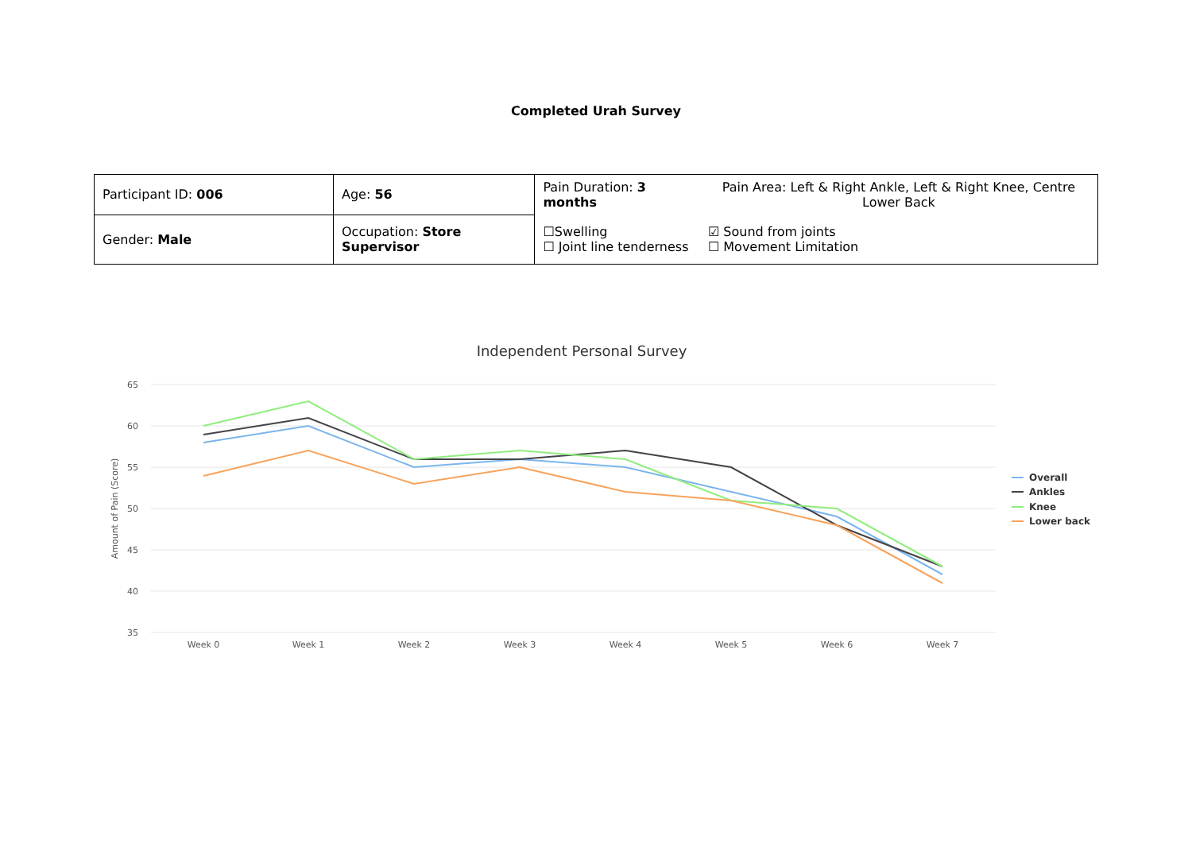Completed Urah Survey
| Participant ID: 006 | | Age: 56 | Pain Duration: 3 months | Pain Area: Left & Right Ankle, Left & Right Knee, Centre Lower Back |
| Gender: Male | Occupation: Store Supervisor | | ☐Swelling ☐ Joint line tenderness | ☑ Sound from joints ☐ Movement Limitation |
Independent Personal Survey
65
60
55
50
45
40
35
Amount of Pain (Score)
Week 0
Week 1
Week 2
Week 3
Week 4
Week 5
Week 6
Week 7
Overall
Ankles
Knee
Lower back